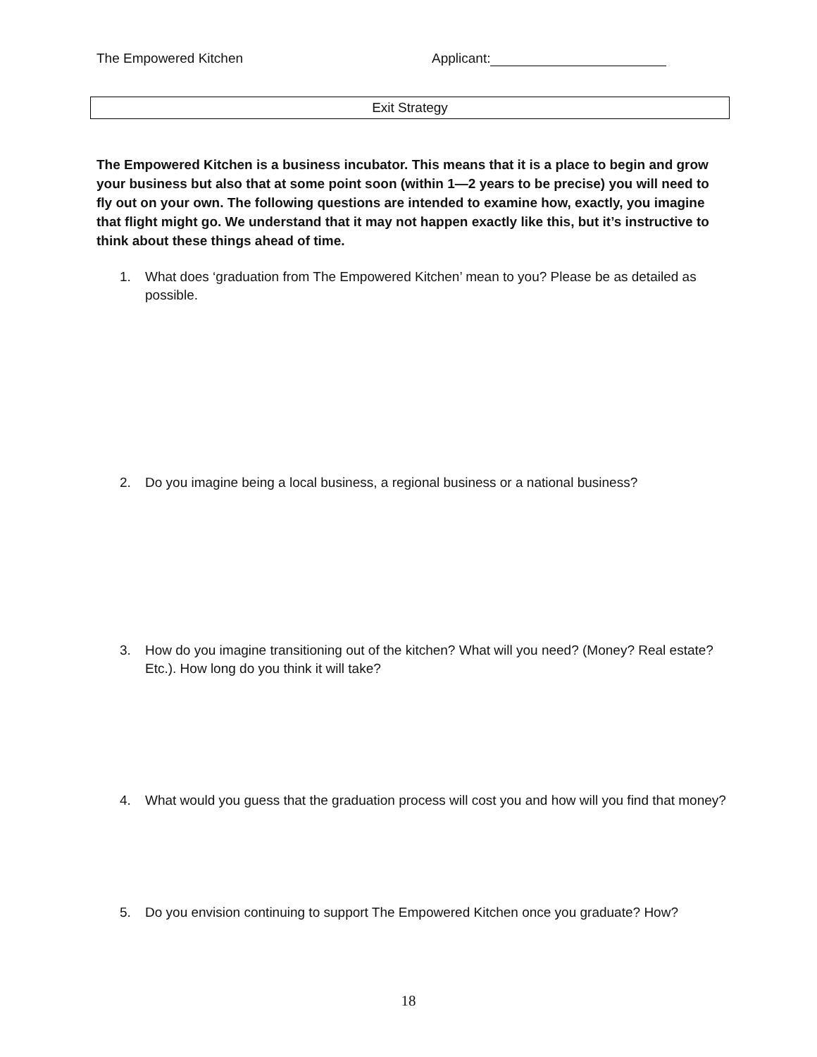The Empowered Kitchen Applicant:
Exit Strategy
The Empowered Kitchen is a business incubator. This means that it is a place to begin and grow your business but also that at some point soon (within 1—2 years to be precise) you will need to fly out on your own. The following questions are intended to examine how, exactly, you imagine that flight might go. We understand that it may not happen exactly like this, but it’s instructive to think about these things ahead of time.
1. What does ‘graduation from The Empowered Kitchen’ mean to you? Please be as detailed as possible.
2. Do you imagine being a local business, a regional business or a national business?
3. How do you imagine transitioning out of the kitchen? What will you need? (Money? Real estate? Etc.). How long do you think it will take?
4. What would you guess that the graduation process will cost you and how will you find that money?
5. Do you envision continuing to support The Empowered Kitchen once you graduate? How?
18